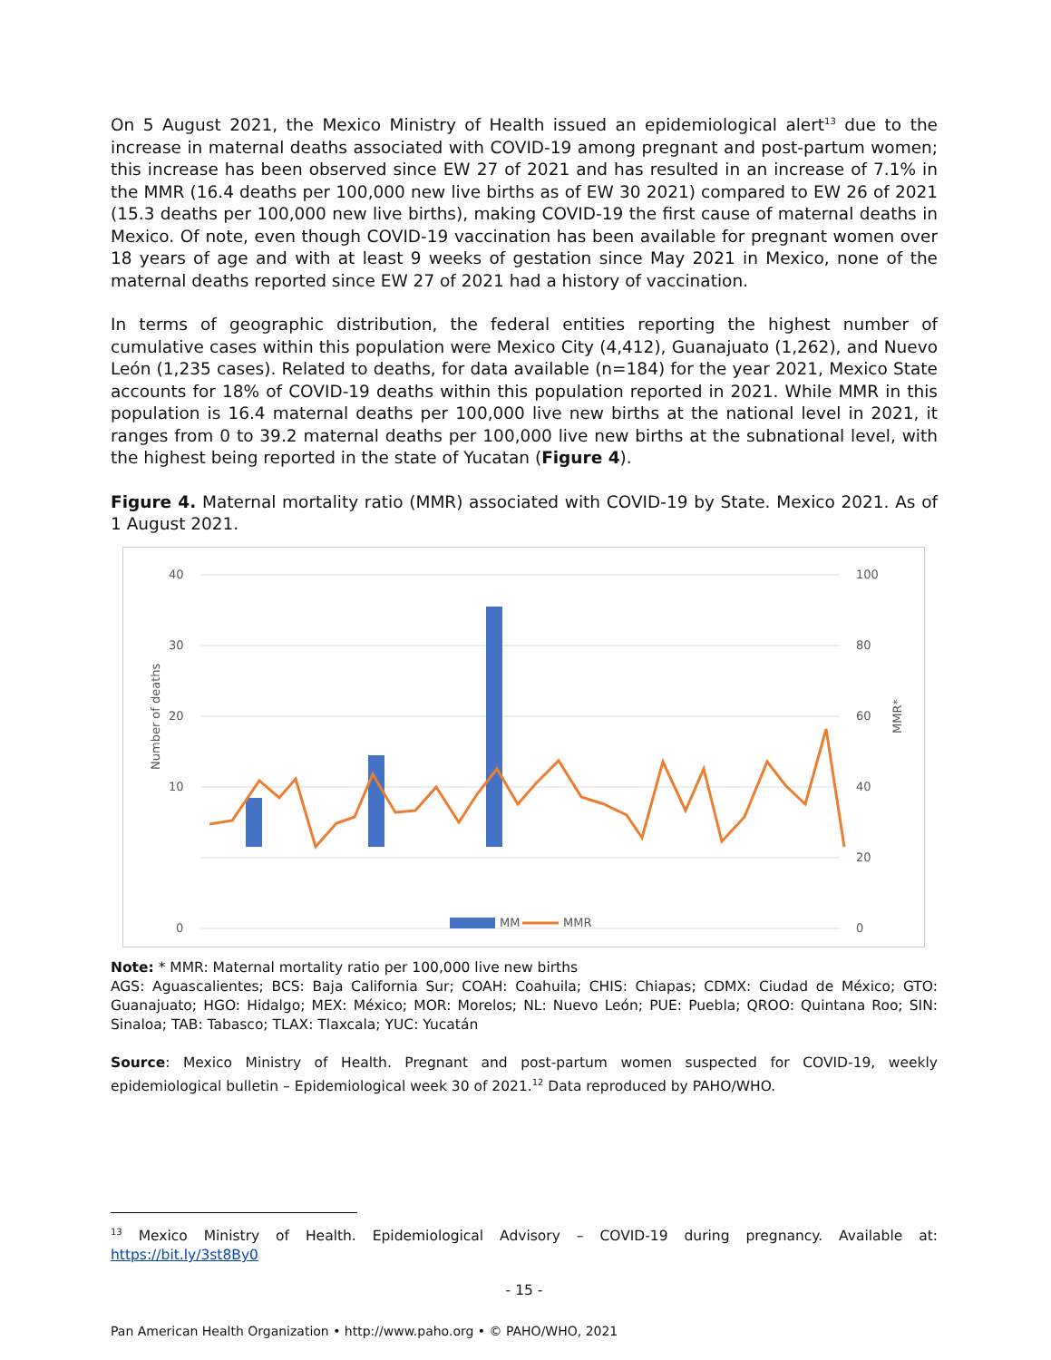On 5 August 2021, the Mexico Ministry of Health issued an epidemiological alert<sup>13</sup> due to the increase in maternal deaths associated with COVID-19 among pregnant and post-partum women; this increase has been observed since EW 27 of 2021 and has resulted in an increase of 7.1% in the MMR (16.4 deaths per 100,000 new live births as of EW 30 2021) compared to EW 26 of 2021 (15.3 deaths per 100,000 new live births), making COVID-19 the first cause of maternal deaths in Mexico. Of note, even though COVID-19 vaccination has been available for pregnant women over 18 years of age and with at least 9 weeks of gestation since May 2021 in Mexico, none of the maternal deaths reported since EW 27 of 2021 had a history of vaccination.
In terms of geographic distribution, the federal entities reporting the highest number of cumulative cases within this population were Mexico City (4,412), Guanajuato (1,262), and Nuevo León (1,235 cases). Related to deaths, for data available (n=184) for the year 2021, Mexico State accounts for 18% of COVID-19 deaths within this population reported in 2021. While MMR in this population is 16.4 maternal deaths per 100,000 live new births at the national level in 2021, it ranges from 0 to 39.2 maternal deaths per 100,000 live new births at the subnational level, with the highest being reported in the state of Yucatan (Figure 4).
Figure 4. Maternal mortality ratio (MMR) associated with COVID-19 by State. Mexico 2021. As of 1 August 2021.
40
30
20
10
0
100
80
60
40
20
0
Number of deaths
MMR*
MM
MMR
Note: * MMR: Maternal mortality ratio per 100,000 live new births
AGS: Aguascalientes; BCS: Baja California Sur; COAH: Coahuila; CHIS: Chiapas; CDMX: Ciudad de México; GTO: Guanajuato; HGO: Hidalgo; MEX: México; MOR: Morelos; NL: Nuevo León; PUE: Puebla; QROO: Quintana Roo; SIN: Sinaloa; TAB: Tabasco; TLAX: Tlaxcala; YUC: Yucatán
Source: Mexico Ministry of Health. Pregnant and post-partum women suspected for COVID-19, weekly epidemiological bulletin – Epidemiological week 30 of 2021.<sup>12</sup> Data reproduced by PAHO/WHO.
<sup>13</sup> Mexico Ministry of Health. Epidemiological Advisory – COVID-19 during pregnancy. Available at: https://bit.ly/3st8By0
- 15 -
Pan American Health Organization • http://www.paho.org • © PAHO/WHO, 2021